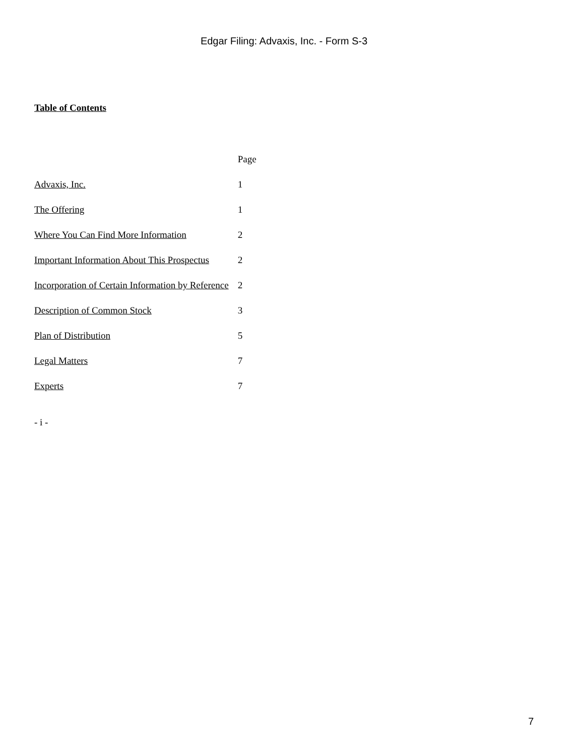Edgar Filing: Advaxis, Inc. - Form S-3
Table of Contents
| | Page |
| Advaxis, Inc. | 1 |
| The Offering | 1 |
| Where You Can Find More Information | 2 |
| Important Information About This Prospectus | 2 |
| Incorporation of Certain Information by Reference | 2 |
| Description of Common Stock | 3 |
| Plan of Distribution | 5 |
| Legal Matters | 7 |
| Experts | 7 |
- i -
7